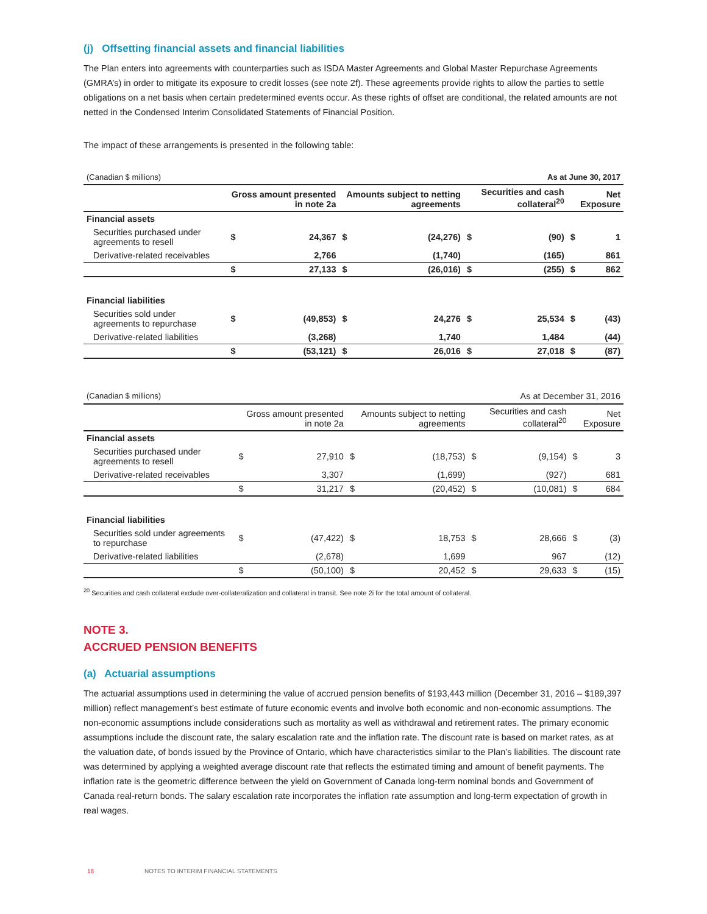(j) Offsetting financial assets and financial liabilities
The Plan enters into agreements with counterparties such as ISDA Master Agreements and Global Master Repurchase Agreements (GMRA’s) in order to mitigate its exposure to credit losses (see note 2f). These agreements provide rights to allow the parties to settle obligations on a net basis when certain predetermined events occur. As these rights of offset are conditional, the related amounts are not netted in the Condensed Interim Consolidated Statements of Financial Position.
The impact of these arrangements is presented in the following table:
| (Canadian $ millions) | As at June 30, 2017 | | | | | | | |
| | Gross amount presented in note 2a | | Amounts subject to netting agreements | | Securities and cash collateral<sup>20</sup> | | Net Exposure | |
| Financial assets | | | | | | | | |
| Securities purchased under agreements to resell | $ | 24,367 | $ | (24,276) | $ | (90) | $ | 1 |
| Derivative-related receivables | | 2,766 | | (1,740) | | (165) | | 861 |
| | $ | 27,133 | $ | (26,016) | $ | (255) | $ | 862 |
| Financial liabilities | | | | | | | | |
| Securities sold under agreements to repurchase | $ | (49,853) | $ | 24,276 | $ | 25,534 | $ | (43) |
| Derivative-related liabilities | | (3,268) | | 1,740 | | 1,484 | | (44) |
| | $ | (53,121) | $ | 26,016 | $ | 27,018 | $ | (87) |
| (Canadian $ millions) | As at December 31, 2016 | | | | | | | |
| | Gross amount presented in note 2a | | Amounts subject to netting agreements | | Securities and cash collateral<sup>20</sup> | | Net Exposure | |
| Financial assets | | | | | | | | |
| Securities purchased under agreements to resell | $ | 27,910 | $ | (18,753) | $ | (9,154) | $ | 3 |
| Derivative-related receivables | | 3,307 | | (1,699) | | (927) | | 681 |
| | $ | 31,217 | $ | (20,452) | $ | (10,081) | $ | 684 |
| Financial liabilities | | | | | | | | |
| Securities sold under agreements to repurchase | $ | (47,422) | $ | 18,753 | $ | 28,666 | $ | (3) |
| Derivative-related liabilities | | (2,678) | | 1,699 | | 967 | | (12) |
| | $ | (50,100) | $ | 20,452 | $ | 29,633 | $ | (15) |
<sup>20</sup> Securities and cash collateral exclude over-collateralization and collateral in transit. See note 2i for the total amount of collateral.
NOTE 3.
ACCRUED PENSION BENEFITS
(a) Actuarial assumptions
The actuarial assumptions used in determining the value of accrued pension benefits of $193,443 million (December 31, 2016 – $189,397 million) reflect management’s best estimate of future economic events and involve both economic and non-economic assumptions. The non-economic assumptions include considerations such as mortality as well as withdrawal and retirement rates. The primary economic assumptions include the discount rate, the salary escalation rate and the inflation rate. The discount rate is based on market rates, as at the valuation date, of bonds issued by the Province of Ontario, which have characteristics similar to the Plan’s liabilities. The discount rate was determined by applying a weighted average discount rate that reflects the estimated timing and amount of benefit payments. The inflation rate is the geometric difference between the yield on Government of Canada long-term nominal bonds and Government of Canada real-return bonds. The salary escalation rate incorporates the inflation rate assumption and long-term expectation of growth in real wages.
18 NOTES TO INTERIM FINANCIAL STATEMENTS